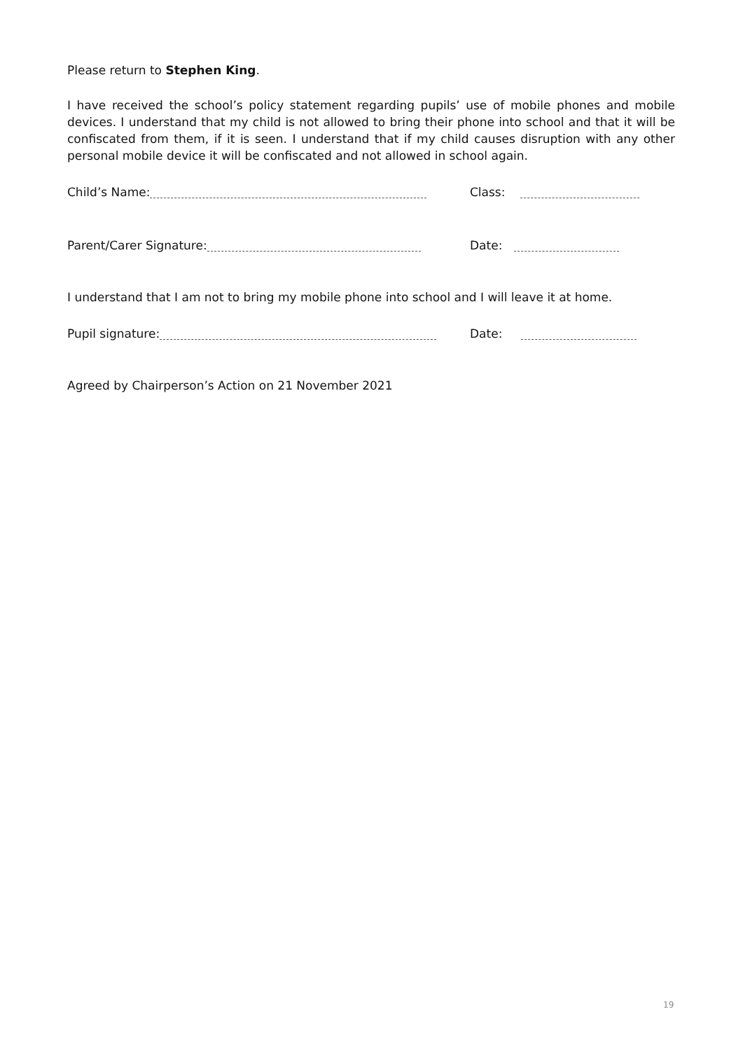Please return to Stephen King.
I have received the school’s policy statement regarding pupils’ use of mobile phones and mobile devices. I understand that my child is not allowed to bring their phone into school and that it will be confiscated from them, if it is seen. I understand that if my child causes disruption with any other personal mobile device it will be confiscated and not allowed in school again.
Child’s Name:
Class:
Parent/Carer Signature:
Date:
I understand that I am not to bring my mobile phone into school and I will leave it at home.
Pupil signature:
Date:
Agreed by Chairperson’s Action on 21 November 2021
19